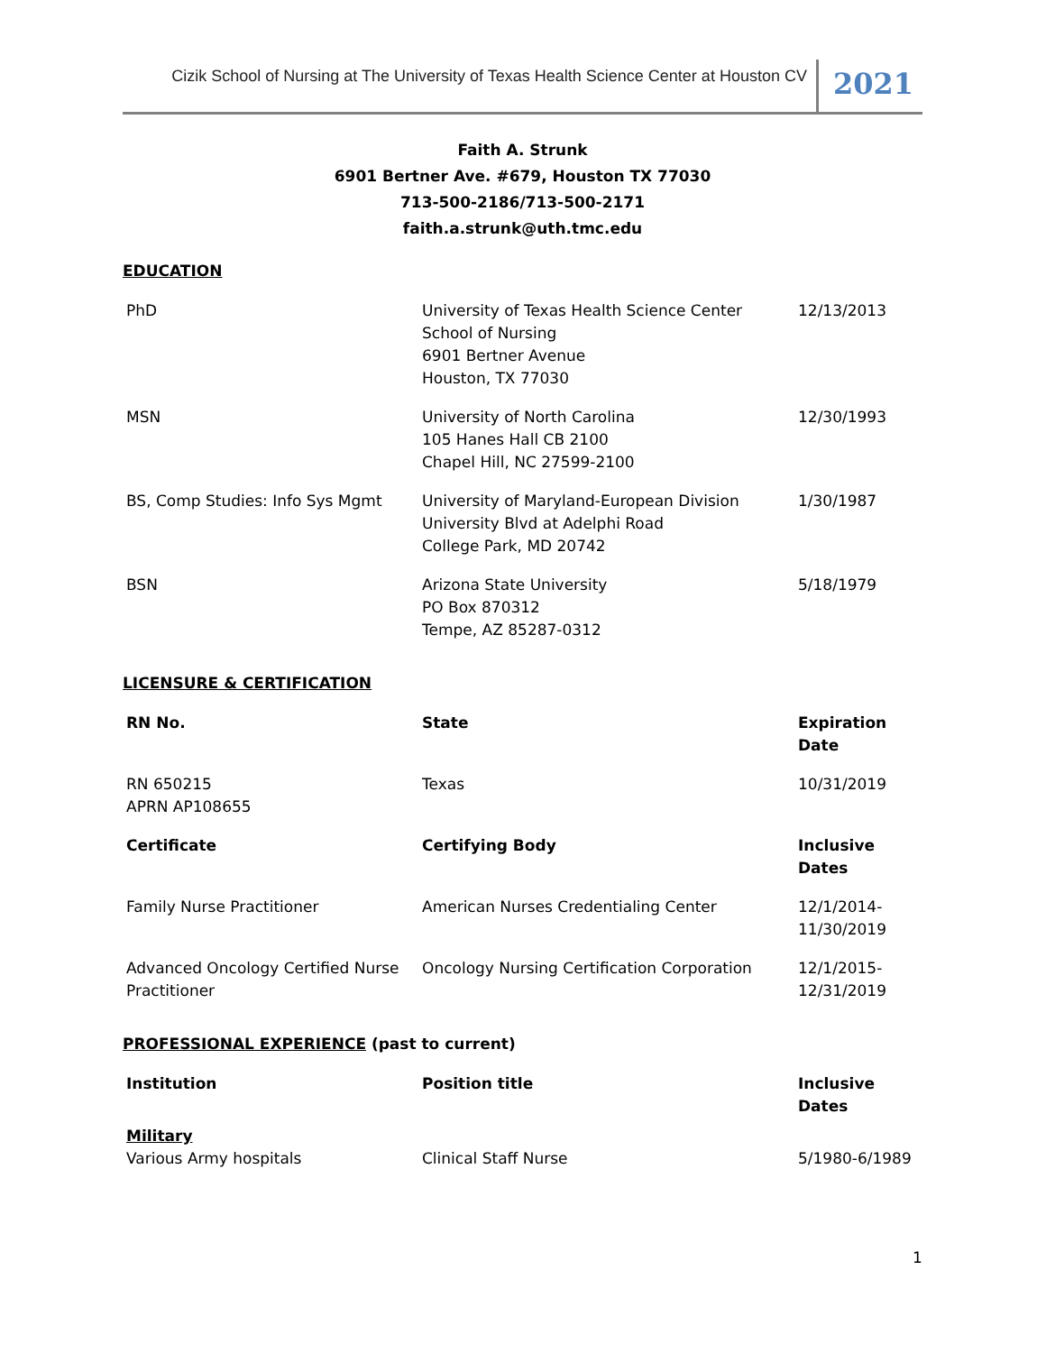Cizik School of Nursing at The University of Texas Health Science Center at Houston CV
2021
Faith A. Strunk
6901 Bertner Ave. #679, Houston TX 77030
713-500-2186/713-500-2171
faith.a.strunk@uth.tmc.edu
EDUCATION
| PhD | University of Texas Health Science Center School of Nursing 6901 Bertner Avenue Houston, TX 77030 | 12/13/2013 |
| MSN | University of North Carolina 105 Hanes Hall CB 2100 Chapel Hill, NC 27599-2100 | 12/30/1993 |
| BS, Comp Studies: Info Sys Mgmt | University of Maryland-European Division University Blvd at Adelphi Road College Park, MD 20742 | 1/30/1987 |
| BSN | Arizona State University PO Box 870312 Tempe, AZ 85287-0312 | 5/18/1979 |
LICENSURE & CERTIFICATION
| RN No. | State | Expiration Date |
| --- | --- | --- |
| RN 650215 APRN AP108655 | Texas | 10/31/2019 |
| Certificate | Certifying Body | Inclusive Dates |
| Family Nurse Practitioner | American Nurses Credentialing Center | 12/1/2014-11/30/2019 |
| Advanced Oncology Certified Nurse Practitioner | Oncology Nursing Certification Corporation | 12/1/2015-12/31/2019 |
PROFESSIONAL EXPERIENCE (past to current)
| Institution | Position title | Inclusive Dates |
| --- | --- | --- |
| Military Various Army hospitals | Clinical Staff Nurse | 5/1980-6/1989 |
1